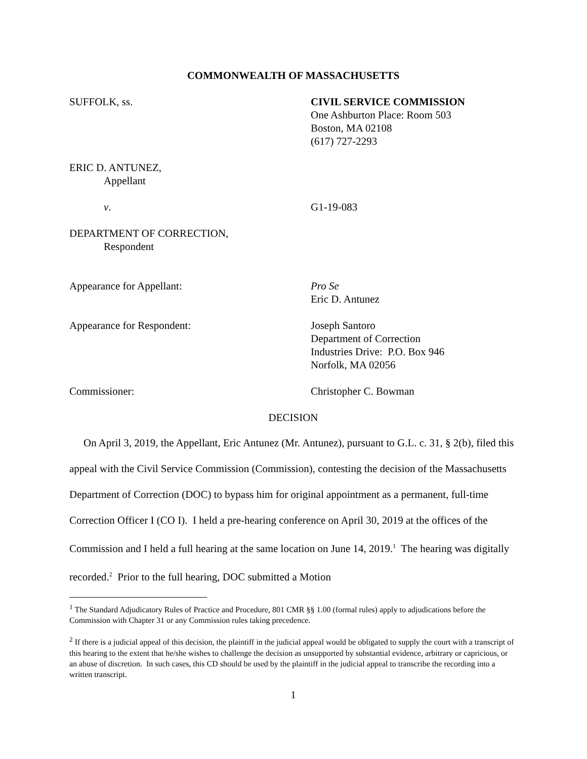COMMONWEALTH OF MASSACHUSETTS
SUFFOLK, ss. CIVIL SERVICE COMMISSION
One Ashburton Place: Room 503
Boston, MA 02108
(617) 727-2293
ERIC D. ANTUNEZ,
Appellant
v. G1-19-083
DEPARTMENT OF CORRECTION,
Respondent
Appearance for Appellant: Pro Se
Eric D. Antunez
Appearance for Respondent: Joseph Santoro
Department of Correction
Industries Drive: P.O. Box 946
Norfolk, MA 02056
Commissioner: Christopher C. Bowman
DECISION
On April 3, 2019, the Appellant, Eric Antunez (Mr. Antunez), pursuant to G.L. c. 31, § 2(b), filed this appeal with the Civil Service Commission (Commission), contesting the decision of the Massachusetts Department of Correction (DOC) to bypass him for original appointment as a permanent, full-time Correction Officer I (CO I). I held a pre-hearing conference on April 30, 2019 at the offices of the Commission and I held a full hearing at the same location on June 14, 2019.<sup>1</sup> The hearing was digitally recorded.<sup>2</sup> Prior to the full hearing, DOC submitted a Motion
<sup>1</sup> The Standard Adjudicatory Rules of Practice and Procedure, 801 CMR §§ 1.00 (formal rules) apply to adjudications before the Commission with Chapter 31 or any Commission rules taking precedence.
<sup>2</sup> If there is a judicial appeal of this decision, the plaintiff in the judicial appeal would be obligated to supply the court with a transcript of this hearing to the extent that he/she wishes to challenge the decision as unsupported by substantial evidence, arbitrary or capricious, or an abuse of discretion. In such cases, this CD should be used by the plaintiff in the judicial appeal to transcribe the recording into a written transcript.
1